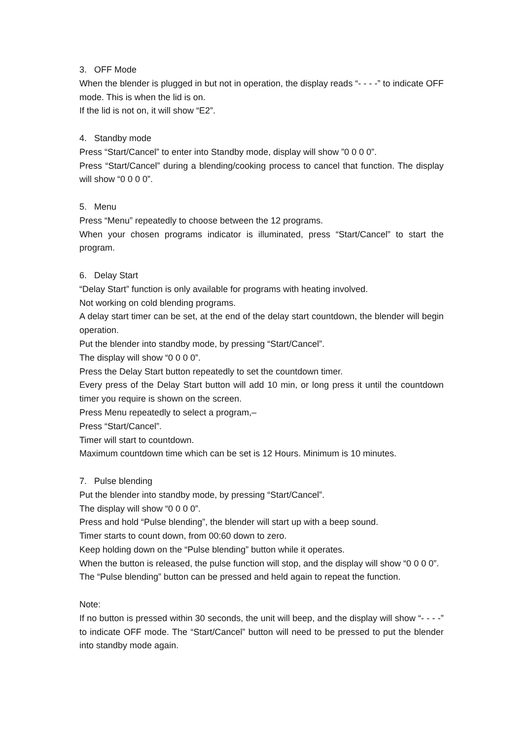3. OFF Mode
When the blender is plugged in but not in operation, the display reads “- - - -” to indicate OFF mode. This is when the lid is on.
If the lid is not on, it will show “E2”.
4. Standby mode
Press “Start/Cancel” to enter into Standby mode, display will show ”0 0 0 0”.
Press “Start/Cancel” during a blending/cooking process to cancel that function. The display will show “0 0 0 0”.
5. Menu
Press “Menu” repeatedly to choose between the 12 programs.
When your chosen programs indicator is illuminated, press “Start/Cancel” to start the program.
6. Delay Start
“Delay Start” function is only available for programs with heating involved.
Not working on cold blending programs.
A delay start timer can be set, at the end of the delay start countdown, the blender will begin operation.
Put the blender into standby mode, by pressing “Start/Cancel”.
The display will show “0 0 0 0”.
Press the Delay Start button repeatedly to set the countdown timer.
Every press of the Delay Start button will add 10 min, or long press it until the countdown timer you require is shown on the screen.
Press Menu repeatedly to select a program,–
Press “Start/Cancel”.
Timer will start to countdown.
Maximum countdown time which can be set is 12 Hours. Minimum is 10 minutes.
7. Pulse blending
Put the blender into standby mode, by pressing “Start/Cancel”.
The display will show “0 0 0 0”.
Press and hold “Pulse blending”, the blender will start up with a beep sound.
Timer starts to count down, from 00:60 down to zero.
Keep holding down on the “Pulse blending” button while it operates.
When the button is released, the pulse function will stop, and the display will show “0 0 0 0”.
The “Pulse blending” button can be pressed and held again to repeat the function.
Note:
If no button is pressed within 30 seconds, the unit will beep, and the display will show “- - - -” to indicate OFF mode. The “Start/Cancel” button will need to be pressed to put the blender into standby mode again.